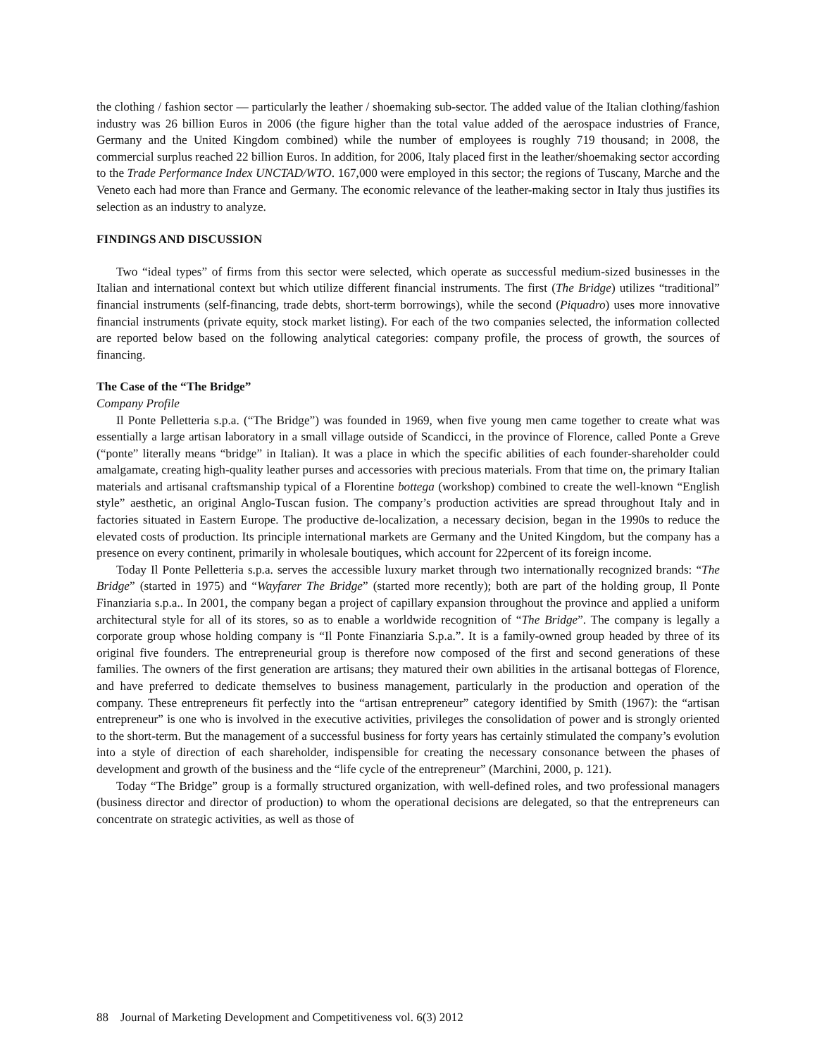the clothing / fashion sector — particularly the leather / shoemaking sub-sector. The added value of the Italian clothing/fashion industry was 26 billion Euros in 2006 (the figure higher than the total value added of the aerospace industries of France, Germany and the United Kingdom combined) while the number of employees is roughly 719 thousand; in 2008, the commercial surplus reached 22 billion Euros. In addition, for 2006, Italy placed first in the leather/shoemaking sector according to the Trade Performance Index UNCTAD/WTO. 167,000 were employed in this sector; the regions of Tuscany, Marche and the Veneto each had more than France and Germany. The economic relevance of the leather-making sector in Italy thus justifies its selection as an industry to analyze.
FINDINGS AND DISCUSSION
Two “ideal types” of firms from this sector were selected, which operate as successful medium-sized businesses in the Italian and international context but which utilize different financial instruments. The first (The Bridge) utilizes “traditional” financial instruments (self-financing, trade debts, short-term borrowings), while the second (Piquadro) uses more innovative financial instruments (private equity, stock market listing). For each of the two companies selected, the information collected are reported below based on the following analytical categories: company profile, the process of growth, the sources of financing.
The Case of the “The Bridge”
Company Profile
Il Ponte Pelletteria s.p.a. (“The Bridge”) was founded in 1969, when five young men came together to create what was essentially a large artisan laboratory in a small village outside of Scandicci, in the province of Florence, called Ponte a Greve (“ponte” literally means “bridge” in Italian). It was a place in which the specific abilities of each founder-shareholder could amalgamate, creating high-quality leather purses and accessories with precious materials. From that time on, the primary Italian materials and artisanal craftsmanship typical of a Florentine bottega (workshop) combined to create the well-known “English style” aesthetic, an original Anglo-Tuscan fusion. The company’s production activities are spread throughout Italy and in factories situated in Eastern Europe. The productive de-localization, a necessary decision, began in the 1990s to reduce the elevated costs of production. Its principle international markets are Germany and the United Kingdom, but the company has a presence on every continent, primarily in wholesale boutiques, which account for 22percent of its foreign income.
Today Il Ponte Pelletteria s.p.a. serves the accessible luxury market through two internationally recognized brands: “The Bridge” (started in 1975) and “Wayfarer The Bridge” (started more recently); both are part of the holding group, Il Ponte Finanziaria s.p.a.. In 2001, the company began a project of capillary expansion throughout the province and applied a uniform architectural style for all of its stores, so as to enable a worldwide recognition of “The Bridge”. The company is legally a corporate group whose holding company is “Il Ponte Finanziaria S.p.a.”. It is a family-owned group headed by three of its original five founders. The entrepreneurial group is therefore now composed of the first and second generations of these families. The owners of the first generation are artisans; they matured their own abilities in the artisanal bottegas of Florence, and have preferred to dedicate themselves to business management, particularly in the production and operation of the company. These entrepreneurs fit perfectly into the “artisan entrepreneur” category identified by Smith (1967): the “artisan entrepreneur” is one who is involved in the executive activities, privileges the consolidation of power and is strongly oriented to the short-term. But the management of a successful business for forty years has certainly stimulated the company’s evolution into a style of direction of each shareholder, indispensible for creating the necessary consonance between the phases of development and growth of the business and the “life cycle of the entrepreneur” (Marchini, 2000, p. 121).
Today “The Bridge” group is a formally structured organization, with well-defined roles, and two professional managers (business director and director of production) to whom the operational decisions are delegated, so that the entrepreneurs can concentrate on strategic activities, as well as those of
88 Journal of Marketing Development and Competitiveness vol. 6(3) 2012